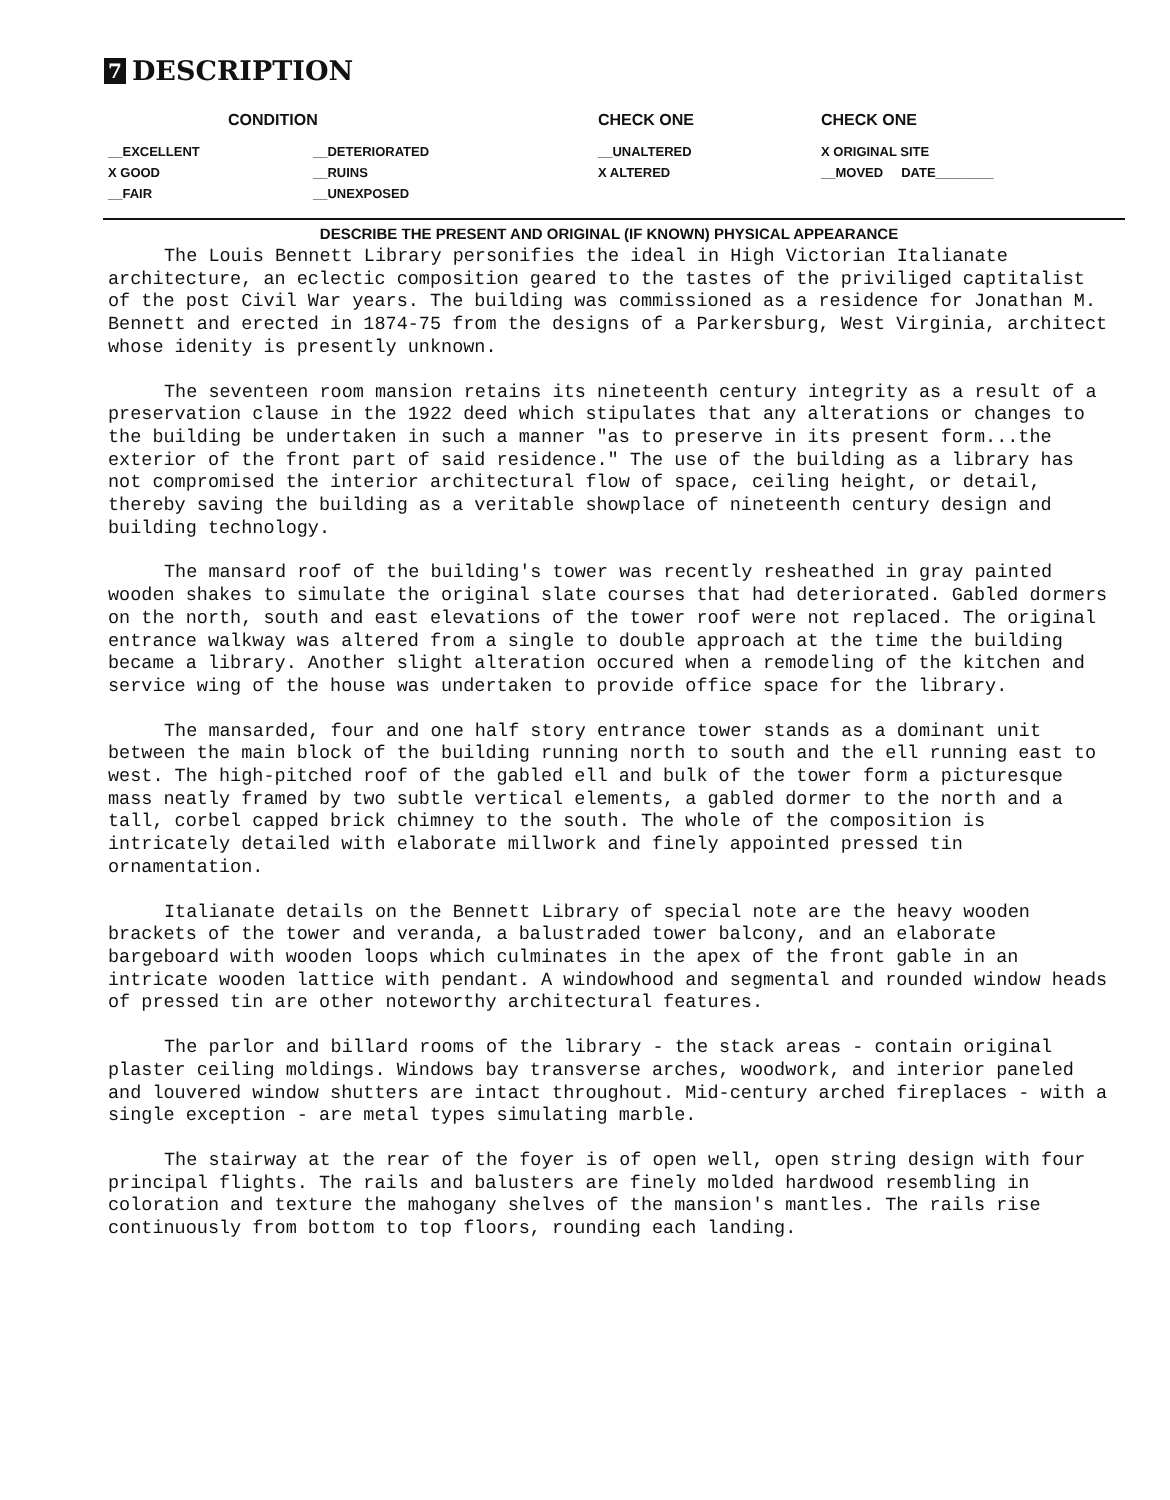7 DESCRIPTION
| CONDITION | | | CHECK ONE | CHECK ONE |
| --- | --- | --- | --- | --- |
| __EXCELLENT | __DETERIORATED | | __UNALTERED | X ORIGINAL SITE |
| X GOOD | __RUINS | | X ALTERED | __MOVED DATE________ |
| __FAIR | __UNEXPOSED | | | |
DESCRIBE THE PRESENT AND ORIGINAL (IF KNOWN) PHYSICAL APPEARANCE
The Louis Bennett Library personifies the ideal in High Victorian Italianate architecture, an eclectic composition geared to the tastes of the priviliged captitalist of the post Civil War years. The building was commissioned as a residence for Jonathan M. Bennett and erected in 1874-75 from the designs of a Parkersburg, West Virginia, architect whose idenity is presently unknown.
The seventeen room mansion retains its nineteenth century integrity as a result of a preservation clause in the 1922 deed which stipulates that any alterations or changes to the building be undertaken in such a manner "as to preserve in its present form...the exterior of the front part of said residence." The use of the building as a library has not compromised the interior architectural flow of space, ceiling height, or detail, thereby saving the building as a veritable showplace of nineteenth century design and building technology.
The mansard roof of the building's tower was recently resheathed in gray painted wooden shakes to simulate the original slate courses that had deteriorated. Gabled dormers on the north, south and east elevations of the tower roof were not replaced. The original entrance walkway was altered from a single to double approach at the time the building became a library. Another slight alteration occured when a remodeling of the kitchen and service wing of the house was undertaken to provide office space for the library.
The mansarded, four and one half story entrance tower stands as a dominant unit between the main block of the building running north to south and the ell running east to west. The high-pitched roof of the gabled ell and bulk of the tower form a picturesque mass neatly framed by two subtle vertical elements, a gabled dormer to the north and a tall, corbel capped brick chimney to the south. The whole of the composition is intricately detailed with elaborate millwork and finely appointed pressed tin ornamentation.
Italianate details on the Bennett Library of special note are the heavy wooden brackets of the tower and veranda, a balustraded tower balcony, and an elaborate bargeboard with wooden loops which culminates in the apex of the front gable in an intricate wooden lattice with pendant. A windowhood and segmental and rounded window heads of pressed tin are other noteworthy architectural features.
The parlor and billard rooms of the library - the stack areas - contain original plaster ceiling moldings. Windows bay transverse arches, woodwork, and interior paneled and louvered window shutters are intact throughout. Mid-century arched fireplaces - with a single exception - are metal types simulating marble.
The stairway at the rear of the foyer is of open well, open string design with four principal flights. The rails and balusters are finely molded hardwood resembling in coloration and texture the mahogany shelves of the mansion's mantles. The rails rise continuously from bottom to top floors, rounding each landing.